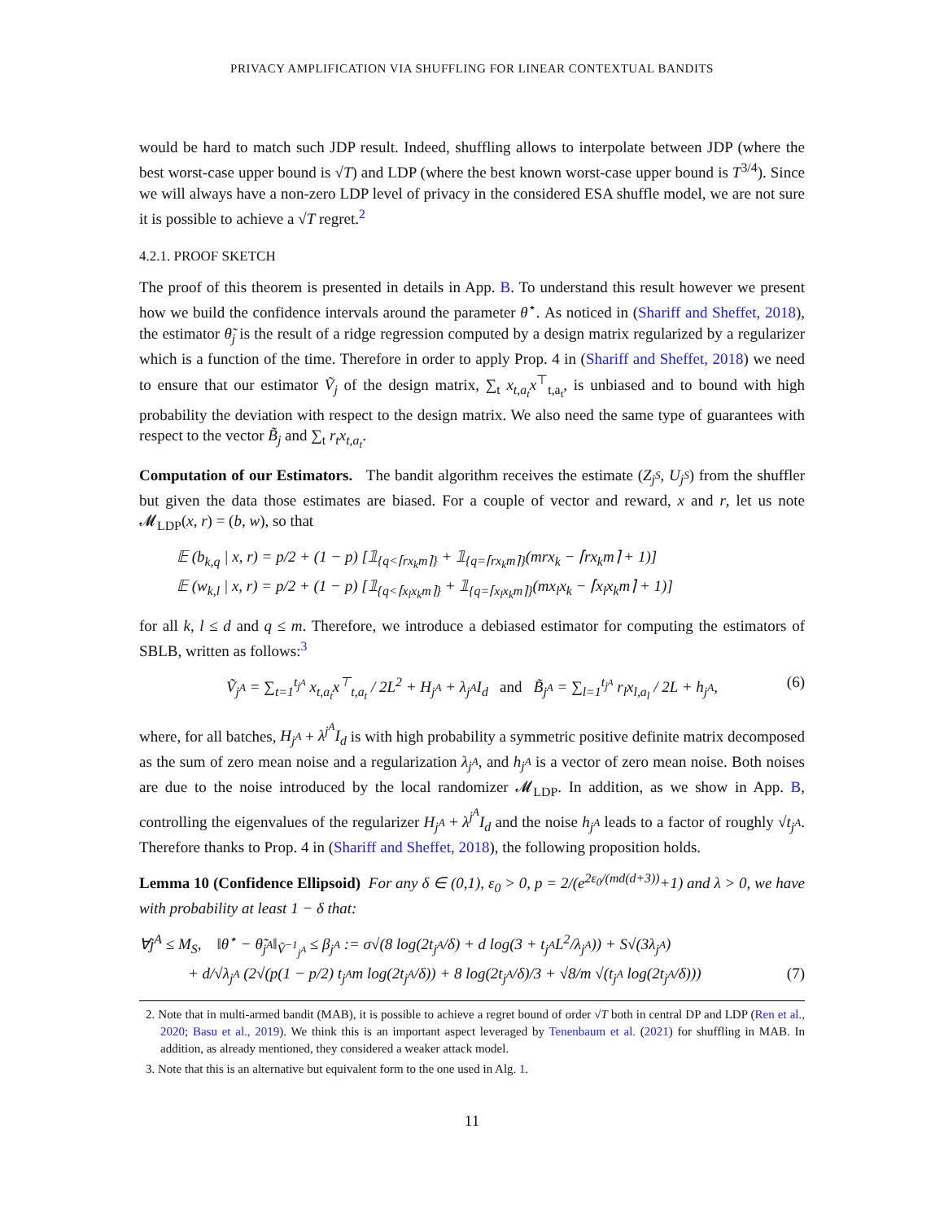PRIVACY AMPLIFICATION VIA SHUFFLING FOR LINEAR CONTEXTUAL BANDITS
would be hard to match such JDP result. Indeed, shuffling allows to interpolate between JDP (where the best worst-case upper bound is √T) and LDP (where the best known worst-case upper bound is T<sup>3/4</sup>). Since we will always have a non-zero LDP level of privacy in the considered ESA shuffle model, we are not sure it is possible to achieve a √T regret.<sup>2</sup>
4.2.1. PROOF SKETCH
The proof of this theorem is presented in details in App. B. To understand this result however we present how we build the confidence intervals around the parameter θ<sup>⋆</sup>. As noticed in (Shariff and Sheffet, 2018), the estimator θ̃<sub>j</sub> is the result of a ridge regression computed by a design matrix regularized by a regularizer which is a function of the time. Therefore in order to apply Prop. 4 in (Shariff and Sheffet, 2018) we need to ensure that our estimator Ṽ<sub>j</sub> of the design matrix, ∑<sub>t</sub> x<sub>t,a<sub>t</sub></sub>x<sup>⊤</sup><sub>t,a<sub>t</sub></sub>, is unbiased and to bound with high probability the deviation with respect to the design matrix. We also need the same type of guarantees with respect to the vector B̃<sub>j</sub> and ∑<sub>t</sub> r<sub>t</sub>x<sub>t,a<sub>t</sub></sub>.
Computation of our Estimators. The bandit algorithm receives the estimate (Z<sub>j<sup>S</sup></sub>, U<sub>j<sup>S</sup></sub>) from the shuffler but given the data those estimates are biased. For a couple of vector and reward, x and r, let us note 𝓜<sub>LDP</sub>(x, r) = (b, w), so that
𝔼 (b<sub>k,q</sub> | x, r) = p/2 + (1 − p) [𝟙<sub>{q<⌈rx<sub>k</sub>m⌉}</sub> + 𝟙<sub>{q=⌈rx<sub>k</sub>m⌉}</sub>(mrx<sub>k</sub> − ⌈rx<sub>k</sub>m⌉ + 1)]
𝔼 (w<sub>k,l</sub> | x, r) = p/2 + (1 − p) [𝟙<sub>{q<⌈x<sub>l</sub>x<sub>k</sub>m⌉}</sub> + 𝟙<sub>{q=⌈x<sub>l</sub>x<sub>k</sub>m⌉}</sub>(mx<sub>l</sub>x<sub>k</sub> − ⌈x<sub>l</sub>x<sub>k</sub>m⌉ + 1)]
for all k, l ≤ d and q ≤ m. Therefore, we introduce a debiased estimator for computing the estimators of SBLB, written as follows:<sup>3</sup>
Ṽ<sub>j<sup>A</sup></sub> = ∑<sub>t=1</sub><sup>t<sub>j<sup>A</sup></sub></sup> x<sub>t,a<sub>t</sub></sub>x<sup>⊤</sup><sub>t,a<sub>t</sub></sub> / 2L<sup>2</sup> + H<sub>j<sup>A</sup></sub> + λ<sub>j<sup>A</sup></sub>I<sub>d</sub> and B̃<sub>j<sup>A</sup></sub> = ∑<sub>l=1</sub><sup>t<sub>j<sup>A</sup></sub></sup> r<sub>l</sub>x<sub>l,a<sub>l</sub></sub> / 2L + h<sub>j<sup>A</sup></sub>, (6)
where, for all batches, H<sub>j<sup>A</sup></sub> + λ<sup>j<sup>A</sup></sup>I<sub>d</sub> is with high probability a symmetric positive definite matrix decomposed as the sum of zero mean noise and a regularization λ<sub>j<sup>A</sup></sub>, and h<sub>j<sup>A</sup></sub> is a vector of zero mean noise. Both noises are due to the noise introduced by the local randomizer 𝓜<sub>LDP</sub>. In addition, as we show in App. B, controlling the eigenvalues of the regularizer H<sub>j<sup>A</sup></sub> + λ<sup>j<sup>A</sup></sup>I<sub>d</sub> and the noise h<sub>j<sup>A</sup></sub> leads to a factor of roughly √t<sub>j<sup>A</sup></sub>. Therefore thanks to Prop. 4 in (Shariff and Sheffet, 2018), the following proposition holds.
Lemma 10 (Confidence Ellipsoid) For any δ ∈ (0,1), ε<sub>0</sub> > 0, p = 2/(e<sup>2ε<sub>0</sub>/(md(d+3))</sup>+1) and λ > 0, we have with probability at least 1 − δ that:
∀j<sup>A</sup> ≤ M<sub>S</sub>, ‖θ<sup>⋆</sup> − θ̃<sub>j<sup>A</sup></sub>‖<sub>Ṽ<sup>−1</sup><sub>j<sup>A</sup></sub></sub> ≤ β<sub>j<sup>A</sup></sub> := σ√(8 log(2t<sub>j<sup>A</sup></sub>/δ) + d log(3 + t<sub>j<sup>A</sup></sub>L<sup>2</sup>/λ<sub>j<sup>A</sup></sub>)) + S√(3λ<sub>j<sup>A</sup></sub>)
+ d/√λ<sub>j<sup>A</sup></sub> (2√(p(1 − p/2) t<sub>j<sup>A</sup></sub>m log(2t<sub>j<sup>A</sup></sub>/δ)) + 8 log(2t<sub>j<sup>A</sup></sub>/δ)/3 + √8/m √(t<sub>j<sup>A</sup></sub> log(2t<sub>j<sup>A</sup></sub>/δ))) (7)
2. Note that in multi-armed bandit (MAB), it is possible to achieve a regret bound of order √T both in central DP and LDP (Ren et al., 2020; Basu et al., 2019). We think this is an important aspect leveraged by Tenenbaum et al. (2021) for shuffling in MAB. In addition, as already mentioned, they considered a weaker attack model.
3. Note that this is an alternative but equivalent form to the one used in Alg. 1.
11